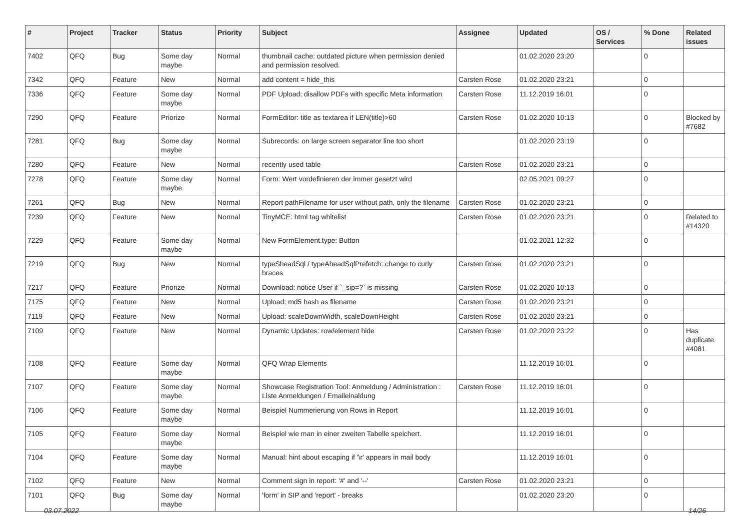| # | Project | Tracker | Status | Priority | Subject | Assignee | Updated | OS / Services | % Done | Related issues |
| --- | --- | --- | --- | --- | --- | --- | --- | --- | --- | --- |
| 7402 | QFQ | Bug | Some day maybe | Normal | thumbnail cache: outdated picture when permission denied and permission resolved. | | 01.02.2020 23:20 | | 0 | |
| 7342 | QFQ | Feature | New | Normal | add content = hide_this | Carsten Rose | 01.02.2020 23:21 | | 0 | |
| 7336 | QFQ | Feature | Some day maybe | Normal | PDF Upload: disallow PDFs with specific Meta information | Carsten Rose | 11.12.2019 16:01 | | 0 | |
| 7290 | QFQ | Feature | Priorize | Normal | FormEditor: title as textarea if LEN(title)>60 | Carsten Rose | 01.02.2020 10:13 | | 0 | Blocked by #7682 |
| 7281 | QFQ | Bug | Some day maybe | Normal | Subrecords: on large screen separator line too short | | 01.02.2020 23:19 | | 0 | |
| 7280 | QFQ | Feature | New | Normal | recently used table | Carsten Rose | 01.02.2020 23:21 | | 0 | |
| 7278 | QFQ | Feature | Some day maybe | Normal | Form: Wert vordefinieren der immer gesetzt wird | | 02.05.2021 09:27 | | 0 | |
| 7261 | QFQ | Bug | New | Normal | Report pathFilename for user without path, only the filename | Carsten Rose | 01.02.2020 23:21 | | 0 | |
| 7239 | QFQ | Feature | New | Normal | TinyMCE: html tag whitelist | Carsten Rose | 01.02.2020 23:21 | | 0 | Related to #14320 |
| 7229 | QFQ | Feature | Some day maybe | Normal | New FormElement.type: Button | | 01.02.2021 12:32 | | 0 | |
| 7219 | QFQ | Bug | New | Normal | typeSheadSql / typeAheadSqlPrefetch: change to curly braces | Carsten Rose | 01.02.2020 23:21 | | 0 | |
| 7217 | QFQ | Feature | Priorize | Normal | Download: notice User if `_sip=?` is missing | Carsten Rose | 01.02.2020 10:13 | | 0 | |
| 7175 | QFQ | Feature | New | Normal | Upload: md5 hash as filename | Carsten Rose | 01.02.2020 23:21 | | 0 | |
| 7119 | QFQ | Feature | New | Normal | Upload: scaleDownWidth, scaleDownHeight | Carsten Rose | 01.02.2020 23:21 | | 0 | |
| 7109 | QFQ | Feature | New | Normal | Dynamic Updates: row/element hide | Carsten Rose | 01.02.2020 23:22 | | 0 | Has duplicate #4081 |
| 7108 | QFQ | Feature | Some day maybe | Normal | QFQ Wrap Elements | | 11.12.2019 16:01 | | 0 | |
| 7107 | QFQ | Feature | Some day maybe | Normal | Showcase Registration Tool: Anmeldung / Administration : Liste Anmeldungen / Emaileinaldung | Carsten Rose | 11.12.2019 16:01 | | 0 | |
| 7106 | QFQ | Feature | Some day maybe | Normal | Beispiel Nummerierung von Rows in Report | | 11.12.2019 16:01 | | 0 | |
| 7105 | QFQ | Feature | Some day maybe | Normal | Beispiel wie man in einer zweiten Tabelle speichert. | | 11.12.2019 16:01 | | 0 | |
| 7104 | QFQ | Feature | Some day maybe | Normal | Manual: hint about escaping if '\r' appears in mail body | | 11.12.2019 16:01 | | 0 | |
| 7102 | QFQ | Feature | New | Normal | Comment sign in report: '#' and '--' | Carsten Rose | 01.02.2020 23:21 | | 0 | |
| 7101 | QFQ | Bug | Some day maybe | Normal | 'form' in SIP and 'report' - breaks | | 01.02.2020 23:20 | | 0 | |
03.07.2022 14/26